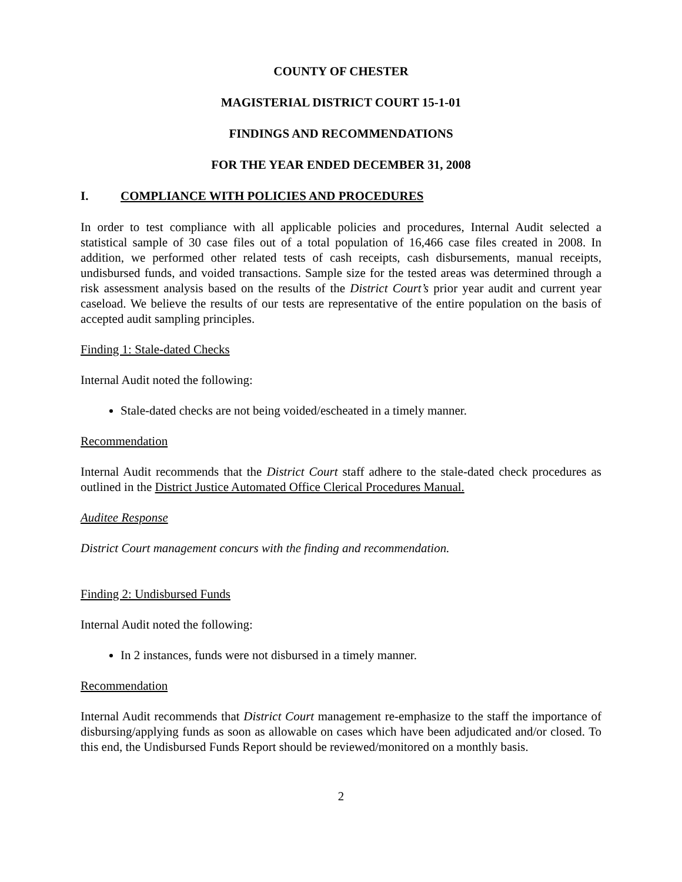COUNTY OF CHESTER
MAGISTERIAL DISTRICT COURT 15-1-01
FINDINGS AND RECOMMENDATIONS
FOR THE YEAR ENDED DECEMBER 31, 2008
I. COMPLIANCE WITH POLICIES AND PROCEDURES
In order to test compliance with all applicable policies and procedures, Internal Audit selected a statistical sample of 30 case files out of a total population of 16,466 case files created in 2008. In addition, we performed other related tests of cash receipts, cash disbursements, manual receipts, undisbursed funds, and voided transactions. Sample size for the tested areas was determined through a risk assessment analysis based on the results of the District Court’s prior year audit and current year caseload. We believe the results of our tests are representative of the entire population on the basis of accepted audit sampling principles.
Finding 1: Stale-dated Checks
Internal Audit noted the following:
Stale-dated checks are not being voided/escheated in a timely manner.
Recommendation
Internal Audit recommends that the District Court staff adhere to the stale-dated check procedures as outlined in the District Justice Automated Office Clerical Procedures Manual.
Auditee Response
District Court management concurs with the finding and recommendation.
Finding 2: Undisbursed Funds
Internal Audit noted the following:
In 2 instances, funds were not disbursed in a timely manner.
Recommendation
Internal Audit recommends that District Court management re-emphasize to the staff the importance of disbursing/applying funds as soon as allowable on cases which have been adjudicated and/or closed. To this end, the Undisbursed Funds Report should be reviewed/monitored on a monthly basis.
2